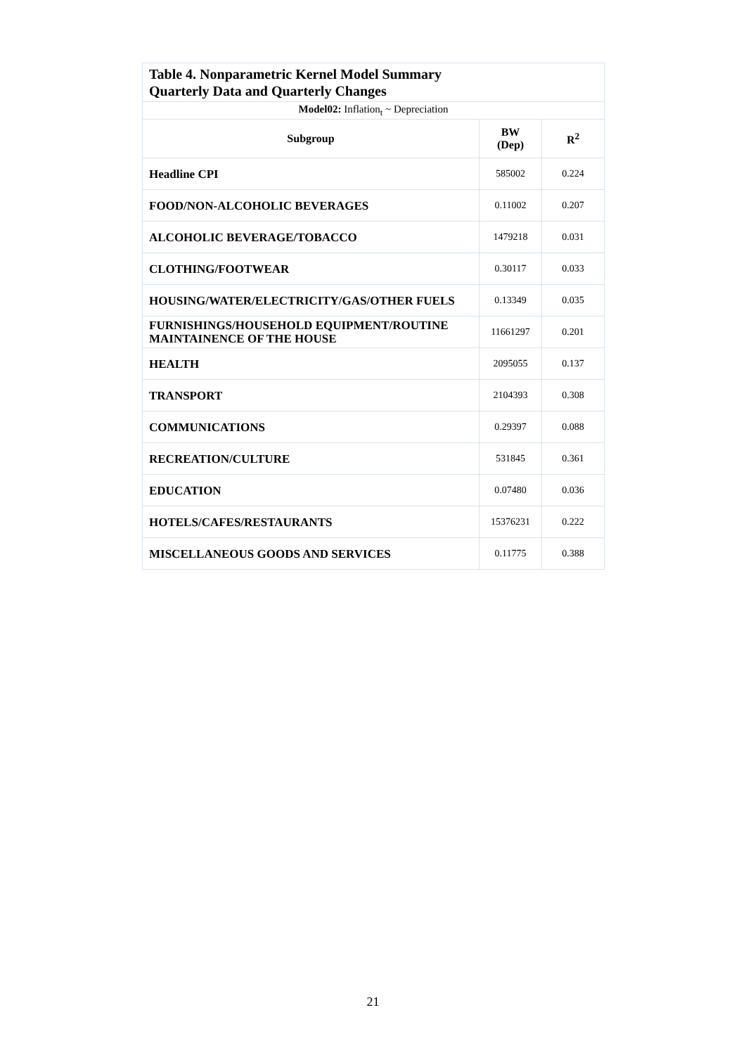| Table 4. Nonparametric Kernel Model Summary Quarterly Data and Quarterly Changes | | |
| --- | --- | --- |
| Model02: Inflation<sub>t</sub> ~ Depreciation | | |
| Subgroup | BW (Dep) | R<sup>2</sup> |
| Headline CPI | 585002 | 0.224 |
| FOOD/NON-ALCOHOLIC BEVERAGES | 0.11002 | 0.207 |
| ALCOHOLIC BEVERAGE/TOBACCO | 1479218 | 0.031 |
| CLOTHING/FOOTWEAR | 0.30117 | 0.033 |
| HOUSING/WATER/ELECTRICITY/GAS/OTHER FUELS | 0.13349 | 0.035 |
| FURNISHINGS/HOUSEHOLD EQUIPMENT/ROUTINE MAINTAINENCE OF THE HOUSE | 11661297 | 0.201 |
| HEALTH | 2095055 | 0.137 |
| TRANSPORT | 2104393 | 0.308 |
| COMMUNICATIONS | 0.29397 | 0.088 |
| RECREATION/CULTURE | 531845 | 0.361 |
| EDUCATION | 0.07480 | 0.036 |
| HOTELS/CAFES/RESTAURANTS | 15376231 | 0.222 |
| MISCELLANEOUS GOODS AND SERVICES | 0.11775 | 0.388 |
21